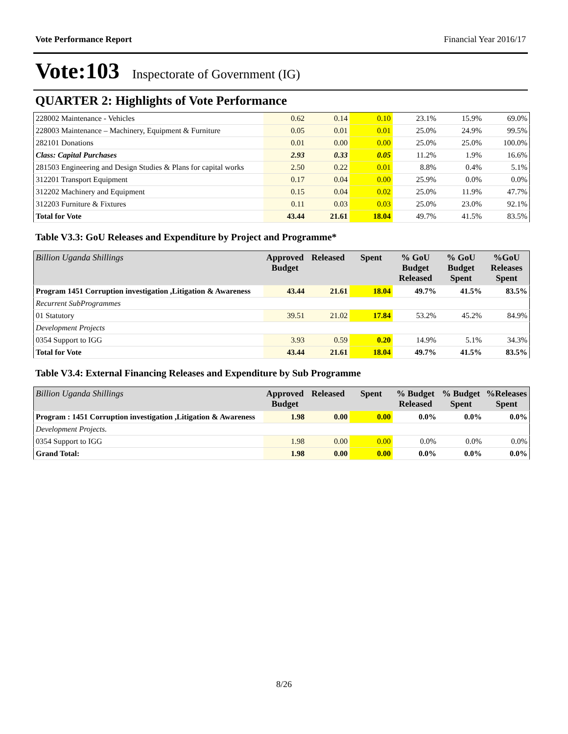Vote Performance Report Financial Year 2016/17
Vote:103 Inspectorate of Government (IG)
QUARTER 2: Highlights of Vote Performance
| 228002 Maintenance - Vehicles | 0.62 | 0.14 | 0.10 | 23.1% | 15.9% | 69.0% |
| 228003 Maintenance – Machinery, Equipment & Furniture | 0.05 | 0.01 | 0.01 | 25.0% | 24.9% | 99.5% |
| 282101 Donations | 0.01 | 0.00 | 0.00 | 25.0% | 25.0% | 100.0% |
| Class: Capital Purchases | 2.93 | 0.33 | 0.05 | 11.2% | 1.9% | 16.6% |
| 281503 Engineering and Design Studies & Plans for capital works | 2.50 | 0.22 | 0.01 | 8.8% | 0.4% | 5.1% |
| 312201 Transport Equipment | 0.17 | 0.04 | 0.00 | 25.9% | 0.0% | 0.0% |
| 312202 Machinery and Equipment | 0.15 | 0.04 | 0.02 | 25.0% | 11.9% | 47.7% |
| 312203 Furniture & Fixtures | 0.11 | 0.03 | 0.03 | 25.0% | 23.0% | 92.1% |
| Total for Vote | 43.44 | 21.61 | 18.04 | 49.7% | 41.5% | 83.5% |
Table V3.3: GoU Releases and Expenditure by Project and Programme*
| Billion Uganda Shillings | Approved Budget | Released | Spent | % GoU Budget Released | % GoU Budget Spent | %GoU Releases Spent |
| --- | --- | --- | --- | --- | --- | --- |
| Program 1451 Corruption investigation ,Litigation & Awareness | 43.44 | 21.61 | 18.04 | 49.7% | 41.5% | 83.5% |
| Recurrent SubProgrammes | | | | | | |
| 01 Statutory | 39.51 | 21.02 | 17.84 | 53.2% | 45.2% | 84.9% |
| Development Projects | | | | | | |
| 0354 Support to IGG | 3.93 | 0.59 | 0.20 | 14.9% | 5.1% | 34.3% |
| Total for Vote | 43.44 | 21.61 | 18.04 | 49.7% | 41.5% | 83.5% |
Table V3.4: External Financing Releases and Expenditure by Sub Programme
| Billion Uganda Shillings | Approved Budget | Released | Spent | % Budget Released | % Budget Spent | %Releases Spent |
| --- | --- | --- | --- | --- | --- | --- |
| Program : 1451 Corruption investigation ,Litigation & Awareness | 1.98 | 0.00 | 0.00 | 0.0% | 0.0% | 0.0% |
| Development Projects. | | | | | | |
| 0354 Support to IGG | 1.98 | 0.00 | 0.00 | 0.0% | 0.0% | 0.0% |
| Grand Total: | 1.98 | 0.00 | 0.00 | 0.0% | 0.0% | 0.0% |
8/26